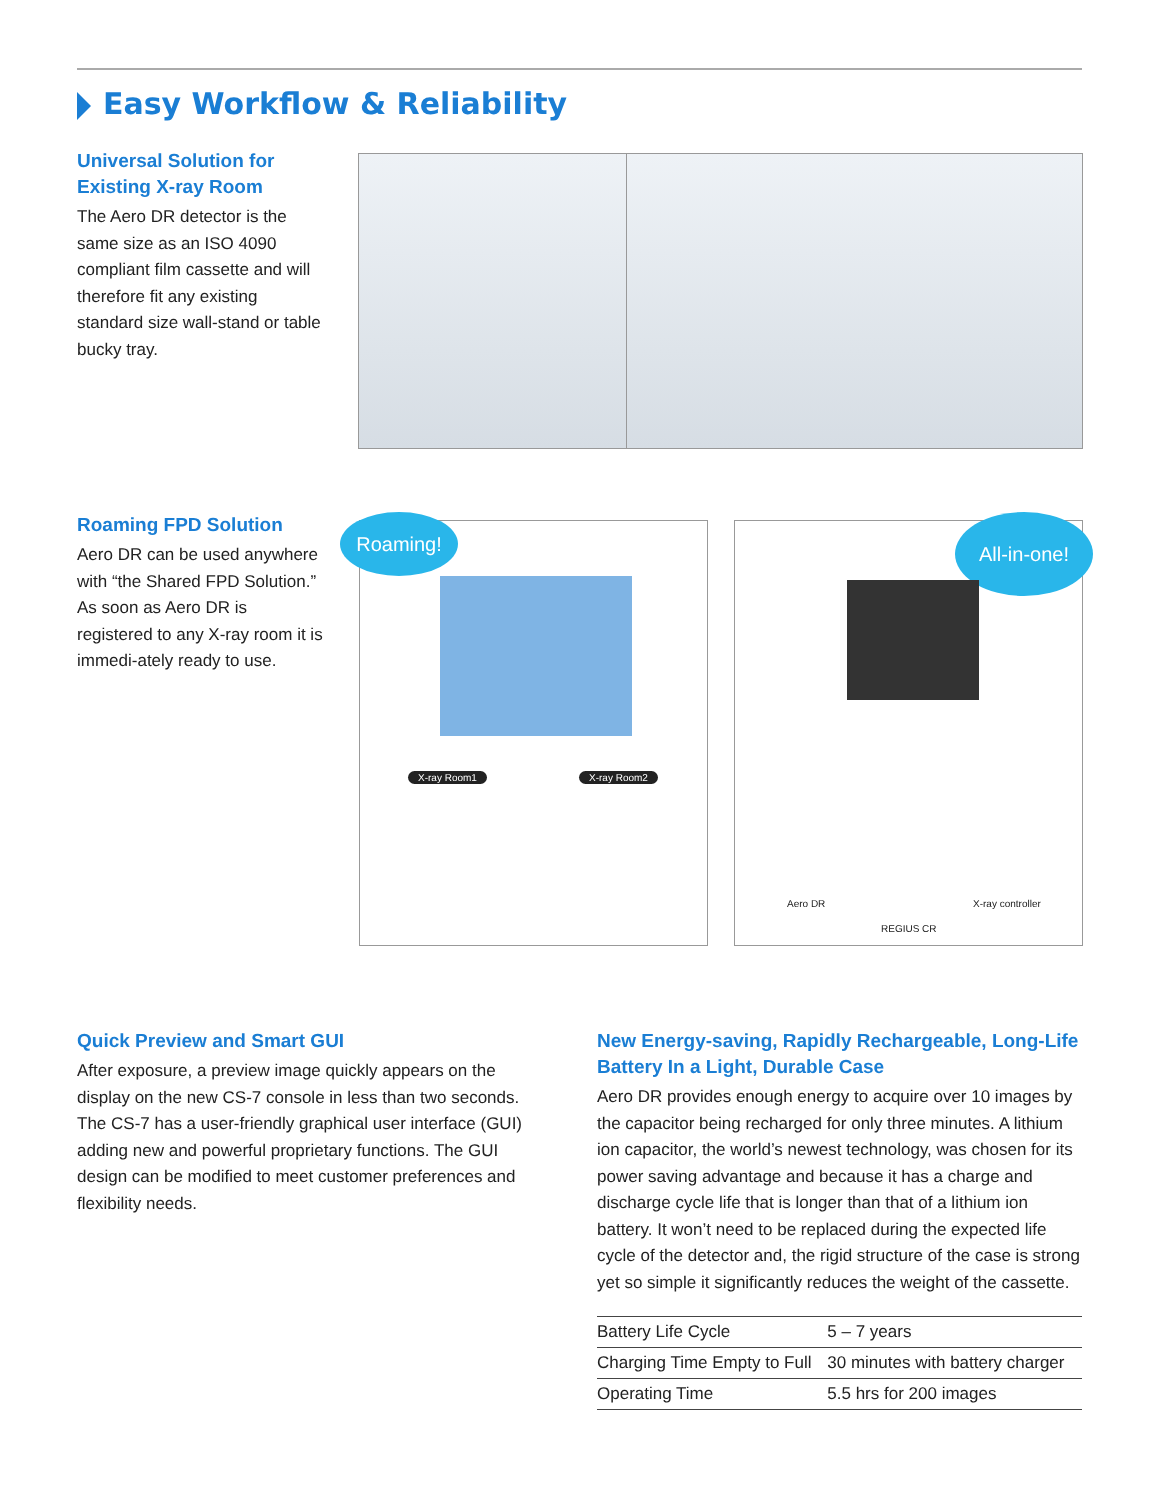Easy Workflow & Reliability
Universal Solution for Existing X-ray Room
The Aero DR detector is the same size as an ISO 4090 compliant film cassette and will therefore fit any existing standard size wall-stand or table bucky tray.
Roaming FPD Solution
Aero DR can be used anywhere with “the Shared FPD Solution.” As soon as Aero DR is registered to any X-ray room it is immedi-ately ready to use.
Roaming!
X-ray Room1 X-ray Room2
All-in-one!
Aero DR
REGIUS CR
X-ray controller
Quick Preview and Smart GUI
After exposure, a preview image quickly appears on the display on the new CS-7 console in less than two seconds. The CS-7 has a user-friendly graphical user interface (GUI) adding new and powerful proprietary functions. The GUI design can be modified to meet customer preferences and flexibility needs.
New Energy-saving, Rapidly Rechargeable, Long-Life Battery In a Light, Durable Case
Aero DR provides enough energy to acquire over 10 images by the capacitor being recharged for only three minutes. A lithium ion capacitor, the world’s newest technology, was chosen for its power saving advantage and because it has a charge and discharge cycle life that is longer than that of a lithium ion battery. It won’t need to be replaced during the expected life cycle of the detector and, the rigid structure of the case is strong yet so simple it significantly reduces the weight of the cassette.
| Battery Life Cycle | 5 – 7 years |
| Charging Time Empty to Full | 30 minutes with battery charger |
| Operating Time | 5.5 hrs for 200 images |